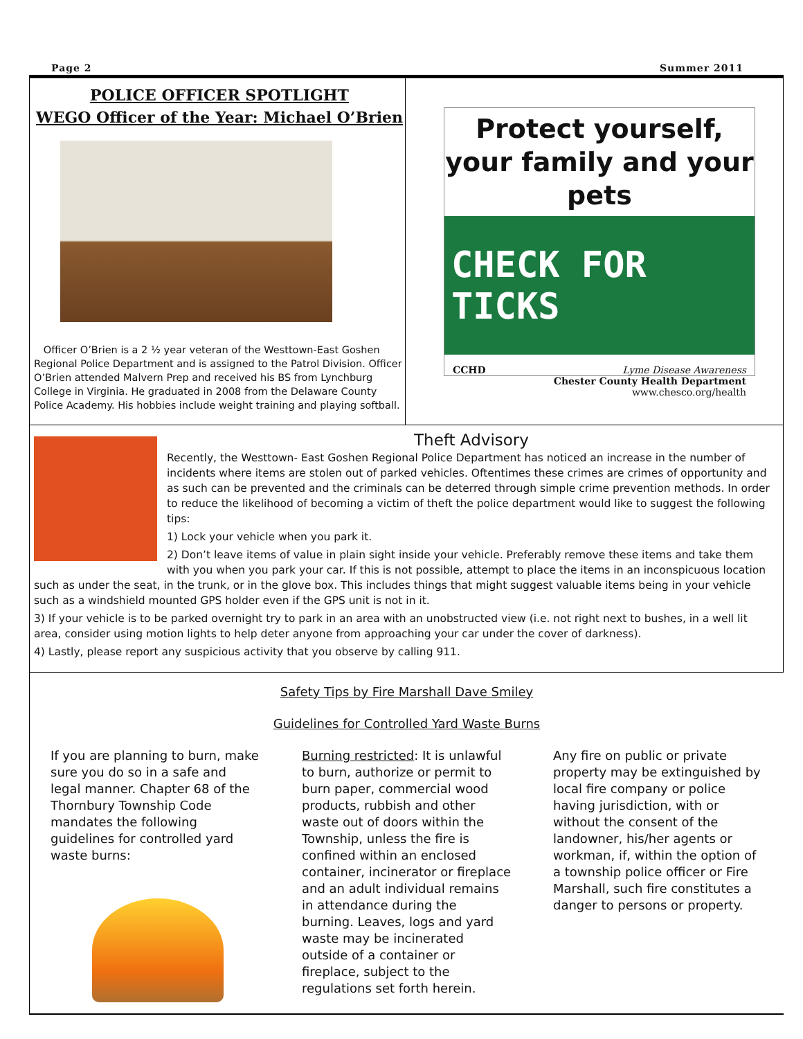Page 2 Summer 2011
POLICE OFFICER SPOTLIGHT
WEGO Officer of the Year: Michael O’Brien
Officer O’Brien is a 2 ½ year veteran of the Westtown-East Goshen Regional Police Department and is assigned to the Patrol Division. Officer O’Brien attended Malvern Prep and received his BS from Lynchburg College in Virginia. He graduated in 2008 from the Delaware County Police Academy. His hobbies include weight training and playing softball.
Protect yourself, your family and your pets
CHECK FOR TICKS
CCHD Lyme Disease Awareness
Chester County Health Department
www.chesco.org/health
Theft Advisory
Recently, the Westtown- East Goshen Regional Police Department has noticed an increase in the number of incidents where items are stolen out of parked vehicles. Oftentimes these crimes are crimes of opportunity and as such can be prevented and the criminals can be deterred through simple crime prevention methods. In order to reduce the likelihood of becoming a victim of theft the police department would like to suggest the following tips:
1) Lock your vehicle when you park it.
2) Don’t leave items of value in plain sight inside your vehicle. Preferably remove these items and take them with you when you park your car. If this is not possible, attempt to place the items in an inconspicuous location such as under the seat, in the trunk, or in the glove box. This includes things that might suggest valuable items being in your vehicle such as a windshield mounted GPS holder even if the GPS unit is not in it.
3) If your vehicle is to be parked overnight try to park in an area with an unobstructed view (i.e. not right next to bushes, in a well lit area, consider using motion lights to help deter anyone from approaching your car under the cover of darkness).
4) Lastly, please report any suspicious activity that you observe by calling 911.
Safety Tips by Fire Marshall Dave Smiley
Guidelines for Controlled Yard Waste Burns
If you are planning to burn, make sure you do so in a safe and legal manner. Chapter 68 of the Thornbury Township Code mandates the following guidelines for controlled yard waste burns:
Burning restricted: It is unlawful to burn, authorize or permit to burn paper, commercial wood products, rubbish and other waste out of doors within the Township, unless the fire is confined within an enclosed container, incinerator or fireplace and an adult individual remains in attendance during the burning. Leaves, logs and yard waste may be incinerated outside of a container or fireplace, subject to the regulations set forth herein.
Any fire on public or private property may be extinguished by local fire company or police having jurisdiction, with or without the consent of the landowner, his/her agents or workman, if, within the option of a township police officer or Fire Marshall, such fire constitutes a danger to persons or property.